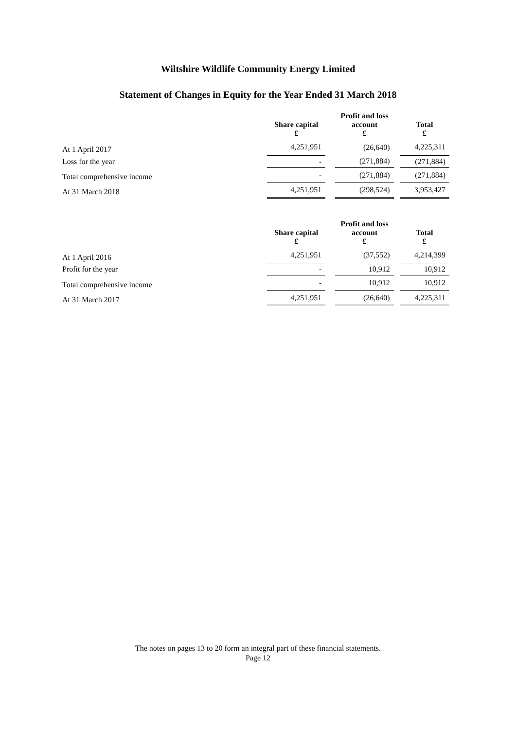Wiltshire Wildlife Community Energy Limited
Statement of Changes in Equity for the Year Ended 31 March 2018
| | Share capital £ | | Profit and loss account £ | | Total £ |
| --- | --- | --- | --- | --- | --- |
| At 1 April 2017 | 4,251,951 | | (26,640) | | 4,225,311 |
| Loss for the year | - | | (271,884) | | (271,884) |
| Total comprehensive income | - | | (271,884) | | (271,884) |
| At 31 March 2018 | 4,251,951 | | (298,524) | | 3,953,427 |
| | Share capital £ | | Profit and loss account £ | | Total £ |
| --- | --- | --- | --- | --- | --- |
| At 1 April 2016 | 4,251,951 | | (37,552) | | 4,214,399 |
| Profit for the year | - | | 10,912 | | 10,912 |
| Total comprehensive income | - | | 10,912 | | 10,912 |
| At 31 March 2017 | 4,251,951 | | (26,640) | | 4,225,311 |
The notes on pages 13 to 20 form an integral part of these financial statements.
Page 12